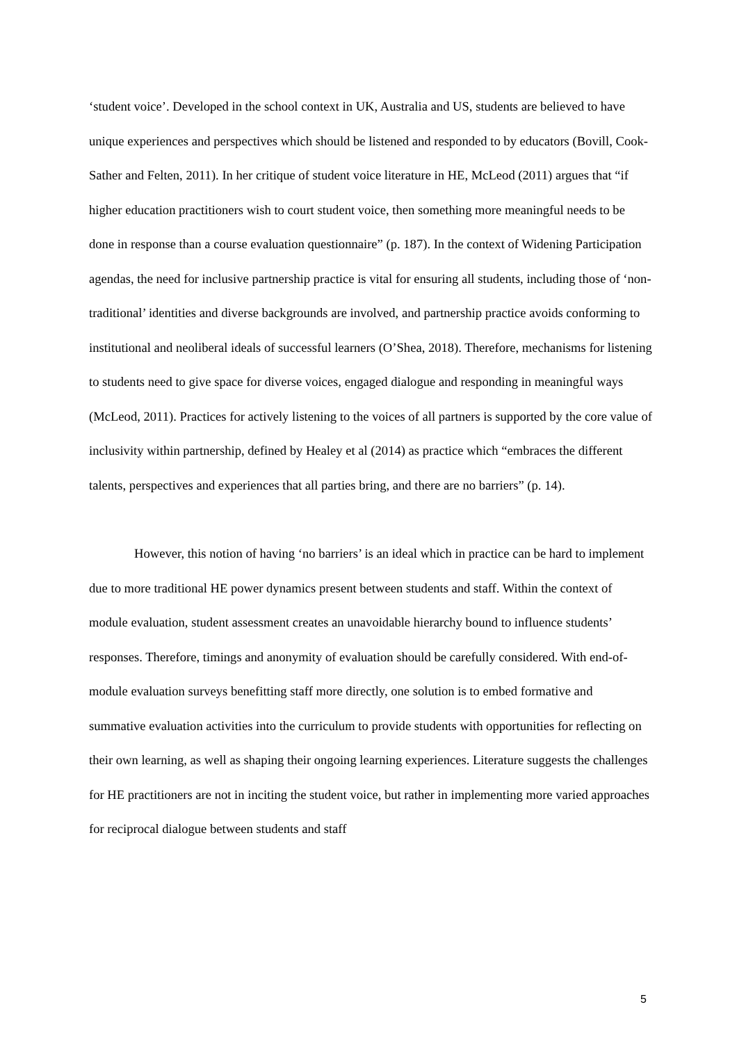‘student voice’. Developed in the school context in UK, Australia and US, students are believed to have unique experiences and perspectives which should be listened and responded to by educators (Bovill, Cook-Sather and Felten, 2011). In her critique of student voice literature in HE, McLeod (2011) argues that “if higher education practitioners wish to court student voice, then something more meaningful needs to be done in response than a course evaluation questionnaire” (p. 187). In the context of Widening Participation agendas, the need for inclusive partnership practice is vital for ensuring all students, including those of ‘non-traditional’ identities and diverse backgrounds are involved, and partnership practice avoids conforming to institutional and neoliberal ideals of successful learners (O’Shea, 2018). Therefore, mechanisms for listening to students need to give space for diverse voices, engaged dialogue and responding in meaningful ways (McLeod, 2011). Practices for actively listening to the voices of all partners is supported by the core value of inclusivity within partnership, defined by Healey et al (2014) as practice which “embraces the different talents, perspectives and experiences that all parties bring, and there are no barriers” (p. 14).
However, this notion of having ‘no barriers’ is an ideal which in practice can be hard to implement due to more traditional HE power dynamics present between students and staff. Within the context of module evaluation, student assessment creates an unavoidable hierarchy bound to influence students’ responses. Therefore, timings and anonymity of evaluation should be carefully considered. With end-of-module evaluation surveys benefitting staff more directly, one solution is to embed formative and summative evaluation activities into the curriculum to provide students with opportunities for reflecting on their own learning, as well as shaping their ongoing learning experiences. Literature suggests the challenges for HE practitioners are not in inciting the student voice, but rather in implementing more varied approaches for reciprocal dialogue between students and staff
5